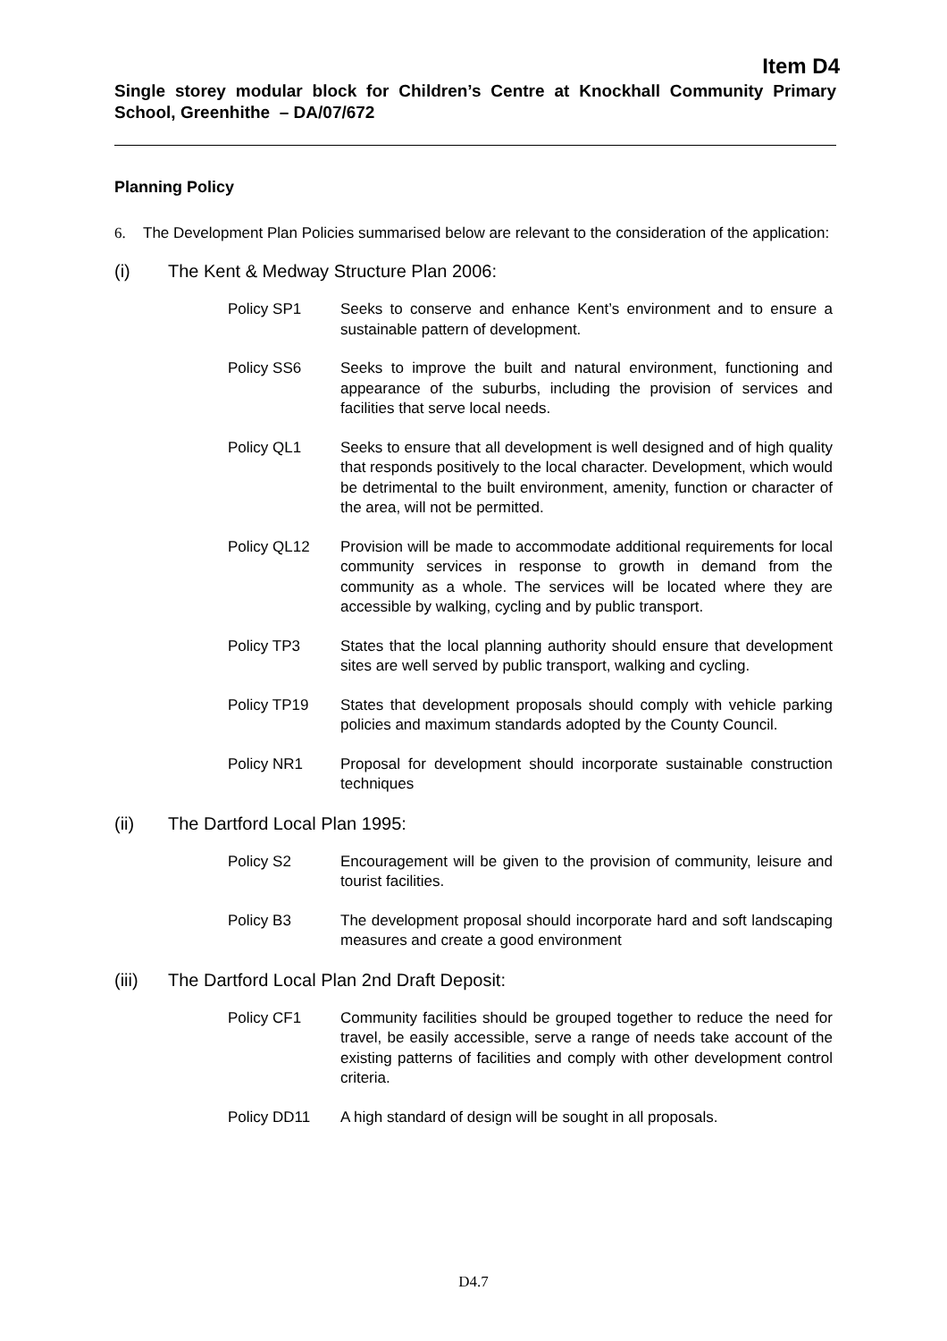Item D4
Single storey modular block for Children’s Centre at Knockhall Community Primary School, Greenhithe – DA/07/672
Planning Policy
6. The Development Plan Policies summarised below are relevant to the consideration of the application:
(i) The Kent & Medway Structure Plan 2006:
Policy SP1 Seeks to conserve and enhance Kent’s environment and to ensure a sustainable pattern of development.
Policy SS6 Seeks to improve the built and natural environment, functioning and appearance of the suburbs, including the provision of services and facilities that serve local needs.
Policy QL1 Seeks to ensure that all development is well designed and of high quality that responds positively to the local character. Development, which would be detrimental to the built environment, amenity, function or character of the area, will not be permitted.
Policy QL12 Provision will be made to accommodate additional requirements for local community services in response to growth in demand from the community as a whole. The services will be located where they are accessible by walking, cycling and by public transport.
Policy TP3 States that the local planning authority should ensure that development sites are well served by public transport, walking and cycling.
Policy TP19 States that development proposals should comply with vehicle parking policies and maximum standards adopted by the County Council.
Policy NR1 Proposal for development should incorporate sustainable construction techniques
(ii) The Dartford Local Plan 1995:
Policy S2 Encouragement will be given to the provision of community, leisure and tourist facilities.
Policy B3 The development proposal should incorporate hard and soft landscaping measures and create a good environment
(iii) The Dartford Local Plan 2nd Draft Deposit:
Policy CF1 Community facilities should be grouped together to reduce the need for travel, be easily accessible, serve a range of needs take account of the existing patterns of facilities and comply with other development control criteria.
Policy DD11 A high standard of design will be sought in all proposals.
D4.7